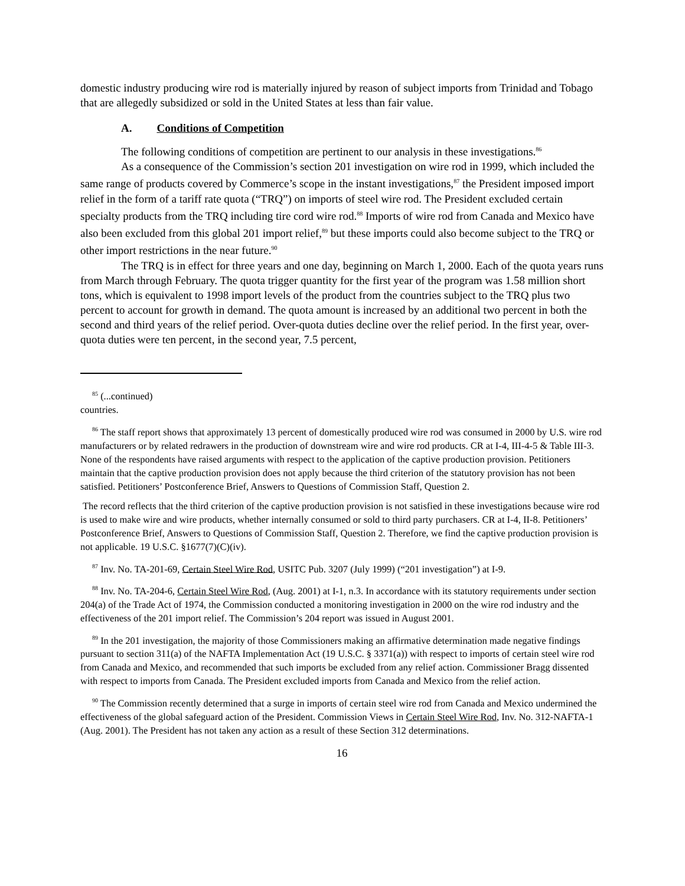domestic industry producing wire rod is materially injured by reason of subject imports from Trinidad and Tobago that are allegedly subsidized or sold in the United States at less than fair value.
A. Conditions of Competition
The following conditions of competition are pertinent to our analysis in these investigations.<sup>86</sup>
As a consequence of the Commission’s section 201 investigation on wire rod in 1999, which included the same range of products covered by Commerce’s scope in the instant investigations,<sup>87</sup> the President imposed import relief in the form of a tariff rate quota (“TRQ”) on imports of steel wire rod. The President excluded certain specialty products from the TRQ including tire cord wire rod.<sup>88</sup> Imports of wire rod from Canada and Mexico have also been excluded from this global 201 import relief,<sup>89</sup> but these imports could also become subject to the TRQ or other import restrictions in the near future.<sup>90</sup>
The TRQ is in effect for three years and one day, beginning on March 1, 2000. Each of the quota years runs from March through February. The quota trigger quantity for the first year of the program was 1.58 million short tons, which is equivalent to 1998 import levels of the product from the countries subject to the TRQ plus two percent to account for growth in demand. The quota amount is increased by an additional two percent in both the second and third years of the relief period. Over-quota duties decline over the relief period. In the first year, over-quota duties were ten percent, in the second year, 7.5 percent,
<sup>85</sup> (...continued)
countries.
<sup>86</sup> The staff report shows that approximately 13 percent of domestically produced wire rod was consumed in 2000 by U.S. wire rod manufacturers or by related redrawers in the production of downstream wire and wire rod products. CR at I-4, III-4-5 & Table III-3. None of the respondents have raised arguments with respect to the application of the captive production provision. Petitioners maintain that the captive production provision does not apply because the third criterion of the statutory provision has not been satisfied. Petitioners’ Postconference Brief, Answers to Questions of Commission Staff, Question 2.
The record reflects that the third criterion of the captive production provision is not satisfied in these investigations because wire rod is used to make wire and wire products, whether internally consumed or sold to third party purchasers. CR at I-4, II-8. Petitioners’ Postconference Brief, Answers to Questions of Commission Staff, Question 2. Therefore, we find the captive production provision is not applicable. 19 U.S.C. §1677(7)(C)(iv).
<sup>87</sup> Inv. No. TA-201-69, Certain Steel Wire Rod, USITC Pub. 3207 (July 1999) (“201 investigation”) at I-9.
<sup>88</sup> Inv. No. TA-204-6, Certain Steel Wire Rod, (Aug. 2001) at I-1, n.3. In accordance with its statutory requirements under section 204(a) of the Trade Act of 1974, the Commission conducted a monitoring investigation in 2000 on the wire rod industry and the effectiveness of the 201 import relief. The Commission’s 204 report was issued in August 2001.
<sup>89</sup> In the 201 investigation, the majority of those Commissioners making an affirmative determination made negative findings pursuant to section 311(a) of the NAFTA Implementation Act (19 U.S.C. § 3371(a)) with respect to imports of certain steel wire rod from Canada and Mexico, and recommended that such imports be excluded from any relief action. Commissioner Bragg dissented with respect to imports from Canada. The President excluded imports from Canada and Mexico from the relief action.
<sup>90</sup> The Commission recently determined that a surge in imports of certain steel wire rod from Canada and Mexico undermined the effectiveness of the global safeguard action of the President. Commission Views in Certain Steel Wire Rod, Inv. No. 312-NAFTA-1 (Aug. 2001). The President has not taken any action as a result of these Section 312 determinations.
16